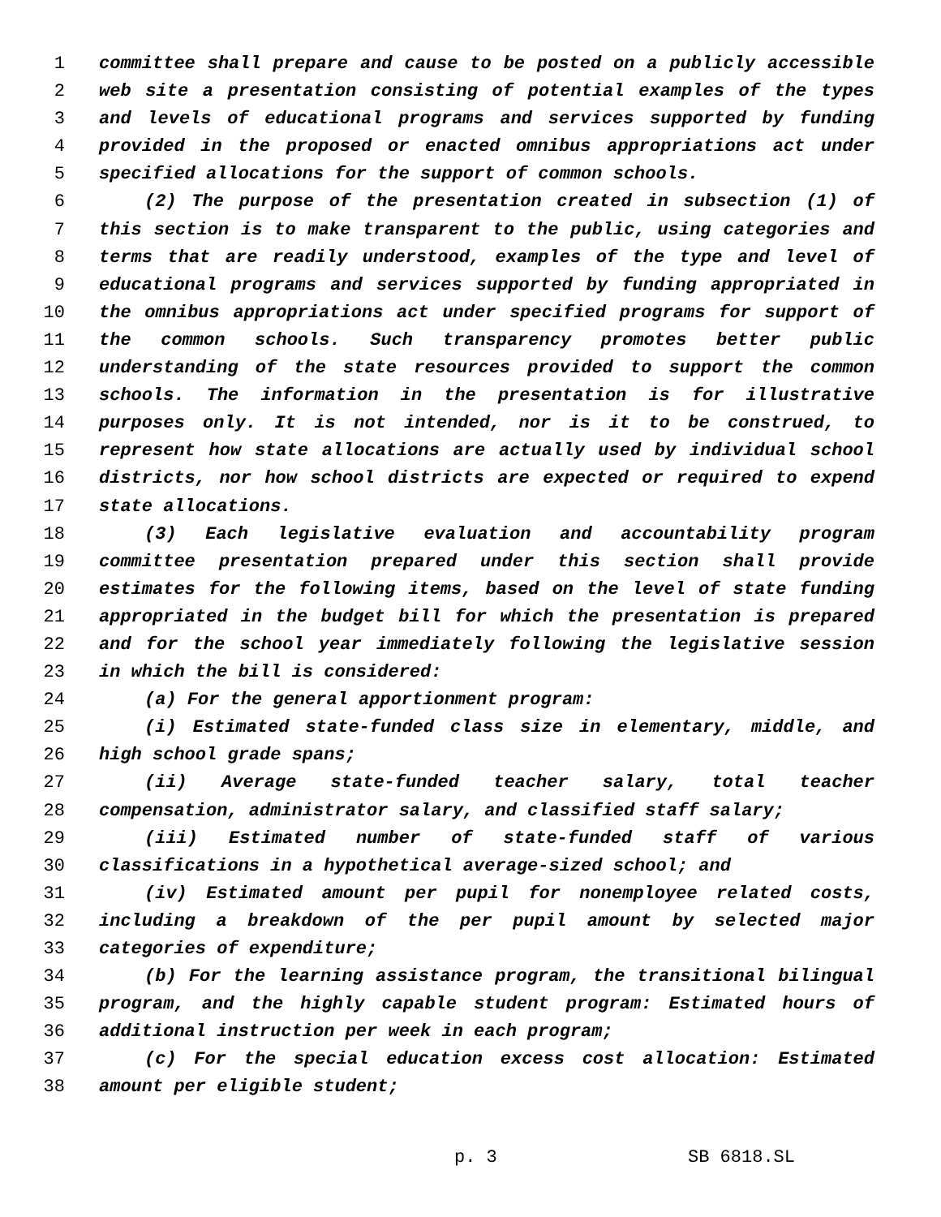1 committee shall prepare and cause to be posted on a publicly accessible
2 web site a presentation consisting of potential examples of the types
3 and levels of educational programs and services supported by funding
4 provided in the proposed or enacted omnibus appropriations act under
5 specified allocations for the support of common schools.
6 (2) The purpose of the presentation created in subsection (1) of
7 this section is to make transparent to the public, using categories and
8 terms that are readily understood, examples of the type and level of
9 educational programs and services supported by funding appropriated in
10 the omnibus appropriations act under specified programs for support of
11 the common schools. Such transparency promotes better public
12 understanding of the state resources provided to support the common
13 schools. The information in the presentation is for illustrative
14 purposes only. It is not intended, nor is it to be construed, to
15 represent how state allocations are actually used by individual school
16 districts, nor how school districts are expected or required to expend
17 state allocations.
18 (3) Each legislative evaluation and accountability program
19 committee presentation prepared under this section shall provide
20 estimates for the following items, based on the level of state funding
21 appropriated in the budget bill for which the presentation is prepared
22 and for the school year immediately following the legislative session
23 in which the bill is considered:
24 (a) For the general apportionment program:
25 (i) Estimated state-funded class size in elementary, middle, and
26 high school grade spans;
27 (ii) Average state-funded teacher salary, total teacher
28 compensation, administrator salary, and classified staff salary;
29 (iii) Estimated number of state-funded staff of various
30 classifications in a hypothetical average-sized school; and
31 (iv) Estimated amount per pupil for nonemployee related costs,
32 including a breakdown of the per pupil amount by selected major
33 categories of expenditure;
34 (b) For the learning assistance program, the transitional bilingual
35 program, and the highly capable student program: Estimated hours of
36 additional instruction per week in each program;
37 (c) For the special education excess cost allocation: Estimated
38 amount per eligible student;
p. 3 SB 6818.SL